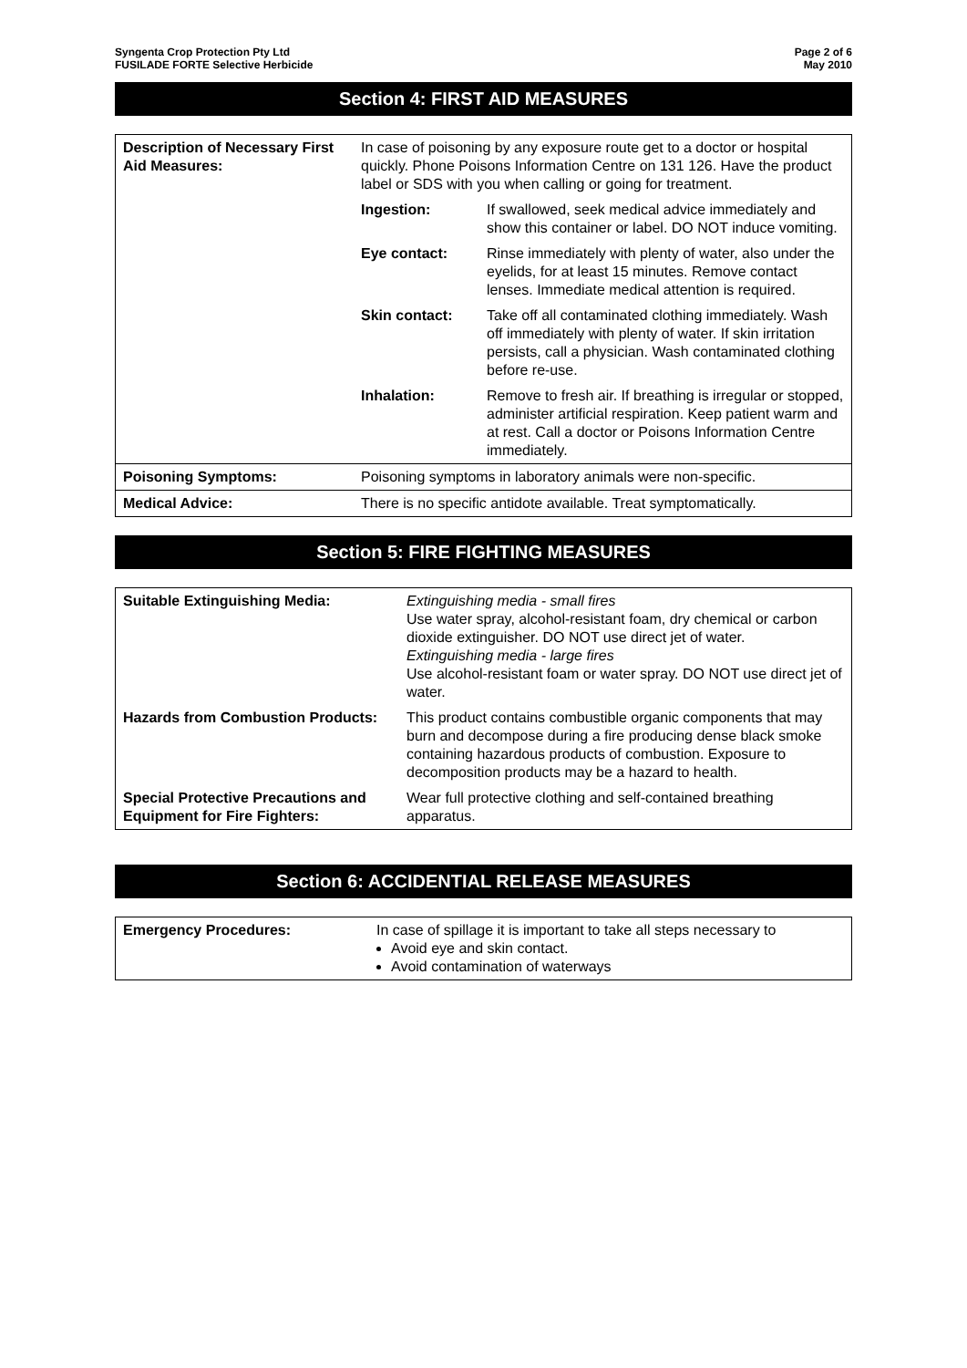Syngenta Crop Protection Pty Ltd
FUSILADE FORTE Selective Herbicide
Page 2 of 6
May 2010
Section 4: FIRST AID MEASURES
| Description of Necessary First Aid Measures: | In case of poisoning by any exposure route get to a doctor or hospital quickly. Phone Poisons Information Centre on 131 126. Have the product label or SDS with you when calling or going for treatment. | |
| | Ingestion: | If swallowed, seek medical advice immediately and show this container or label. DO NOT induce vomiting. |
| | Eye contact: | Rinse immediately with plenty of water, also under the eyelids, for at least 15 minutes. Remove contact lenses. Immediate medical attention is required. |
| | Skin contact: | Take off all contaminated clothing immediately. Wash off immediately with plenty of water. If skin irritation persists, call a physician. Wash contaminated clothing before re-use. |
| | Inhalation: | Remove to fresh air. If breathing is irregular or stopped, administer artificial respiration. Keep patient warm and at rest. Call a doctor or Poisons Information Centre immediately. |
| Poisoning Symptoms: | Poisoning symptoms in laboratory animals were non-specific. | |
| Medical Advice: | There is no specific antidote available. Treat symptomatically. | |
Section 5: FIRE FIGHTING MEASURES
| Suitable Extinguishing Media: | Extinguishing media - small fires Use water spray, alcohol-resistant foam, dry chemical or carbon dioxide extinguisher. DO NOT use direct jet of water. Extinguishing media - large fires Use alcohol-resistant foam or water spray. DO NOT use direct jet of water. |
| Hazards from Combustion Products: | This product contains combustible organic components that may burn and decompose during a fire producing dense black smoke containing hazardous products of combustion. Exposure to decomposition products may be a hazard to health. |
| Special Protective Precautions and Equipment for Fire Fighters: | Wear full protective clothing and self-contained breathing apparatus. |
Section 6: ACCIDENTIAL RELEASE MEASURES
| Emergency Procedures: | In case of spillage it is important to take all steps necessary to Avoid eye and skin contact. Avoid contamination of waterways |